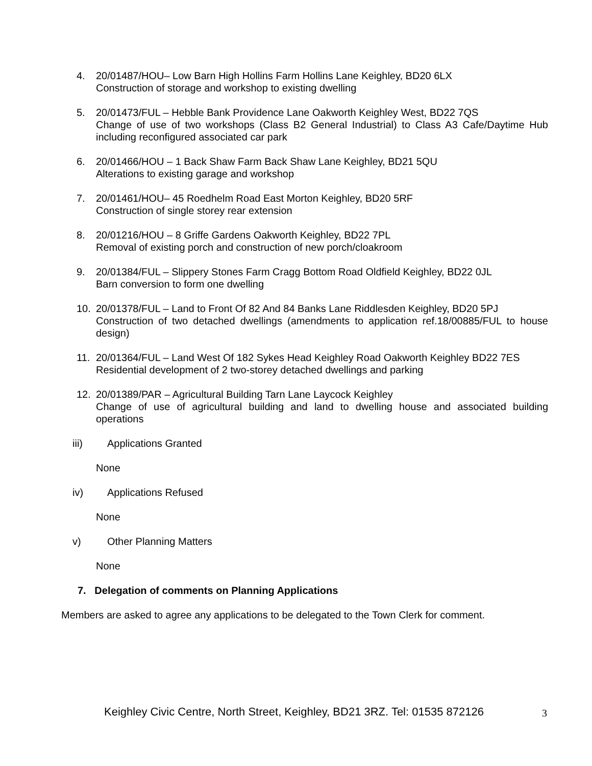4. 20/01487/HOU– Low Barn High Hollins Farm Hollins Lane Keighley, BD20 6LX
Construction of storage and workshop to existing dwelling
5. 20/01473/FUL – Hebble Bank Providence Lane Oakworth Keighley West, BD22 7QS
Change of use of two workshops (Class B2 General Industrial) to Class A3 Cafe/Daytime Hub including reconfigured associated car park
6. 20/01466/HOU – 1 Back Shaw Farm Back Shaw Lane Keighley, BD21 5QU
Alterations to existing garage and workshop
7. 20/01461/HOU– 45 Roedhelm Road East Morton Keighley, BD20 5RF
Construction of single storey rear extension
8. 20/01216/HOU – 8 Griffe Gardens Oakworth Keighley, BD22 7PL
Removal of existing porch and construction of new porch/cloakroom
9. 20/01384/FUL – Slippery Stones Farm Cragg Bottom Road Oldfield Keighley, BD22 0JL
Barn conversion to form one dwelling
10. 20/01378/FUL – Land to Front Of 82 And 84 Banks Lane Riddlesden Keighley, BD20 5PJ
Construction of two detached dwellings (amendments to application ref.18/00885/FUL to house design)
11. 20/01364/FUL – Land West Of 182 Sykes Head Keighley Road Oakworth Keighley BD22 7ES
Residential development of 2 two-storey detached dwellings and parking
12. 20/01389/PAR – Agricultural Building Tarn Lane Laycock Keighley
Change of use of agricultural building and land to dwelling house and associated building operations
iii) Applications Granted
None
iv) Applications Refused
None
v) Other Planning Matters
None
7. Delegation of comments on Planning Applications
Members are asked to agree any applications to be delegated to the Town Clerk for comment.
Keighley Civic Centre, North Street, Keighley, BD21 3RZ. Tel: 01535 872126
3